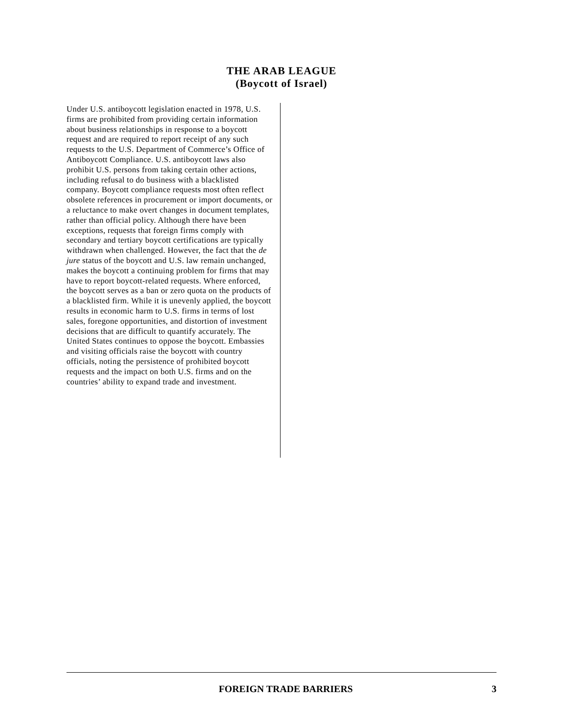THE ARAB LEAGUE
(Boycott of Israel)
Under U.S. antiboycott legislation enacted in 1978, U.S. firms are prohibited from providing certain information about business relationships in response to a boycott request and are required to report receipt of any such requests to the U.S. Department of Commerce’s Office of Antiboycott Compliance. U.S. antiboycott laws also prohibit U.S. persons from taking certain other actions, including refusal to do business with a blacklisted company. Boycott compliance requests most often reflect obsolete references in procurement or import documents, or a reluctance to make overt changes in document templates, rather than official policy. Although there have been exceptions, requests that foreign firms comply with secondary and tertiary boycott certifications are typically withdrawn when challenged. However, the fact that the de jure status of the boycott and U.S. law remain unchanged, makes the boycott a continuing problem for firms that may have to report boycott-related requests. Where enforced, the boycott serves as a ban or zero quota on the products of a blacklisted firm. While it is unevenly applied, the boycott results in economic harm to U.S. firms in terms of lost sales, foregone opportunities, and distortion of investment decisions that are difficult to quantify accurately. The United States continues to oppose the boycott. Embassies and visiting officials raise the boycott with country officials, noting the persistence of prohibited boycott requests and the impact on both U.S. firms and on the countries’ ability to expand trade and investment.
FOREIGN TRADE BARRIERS 3